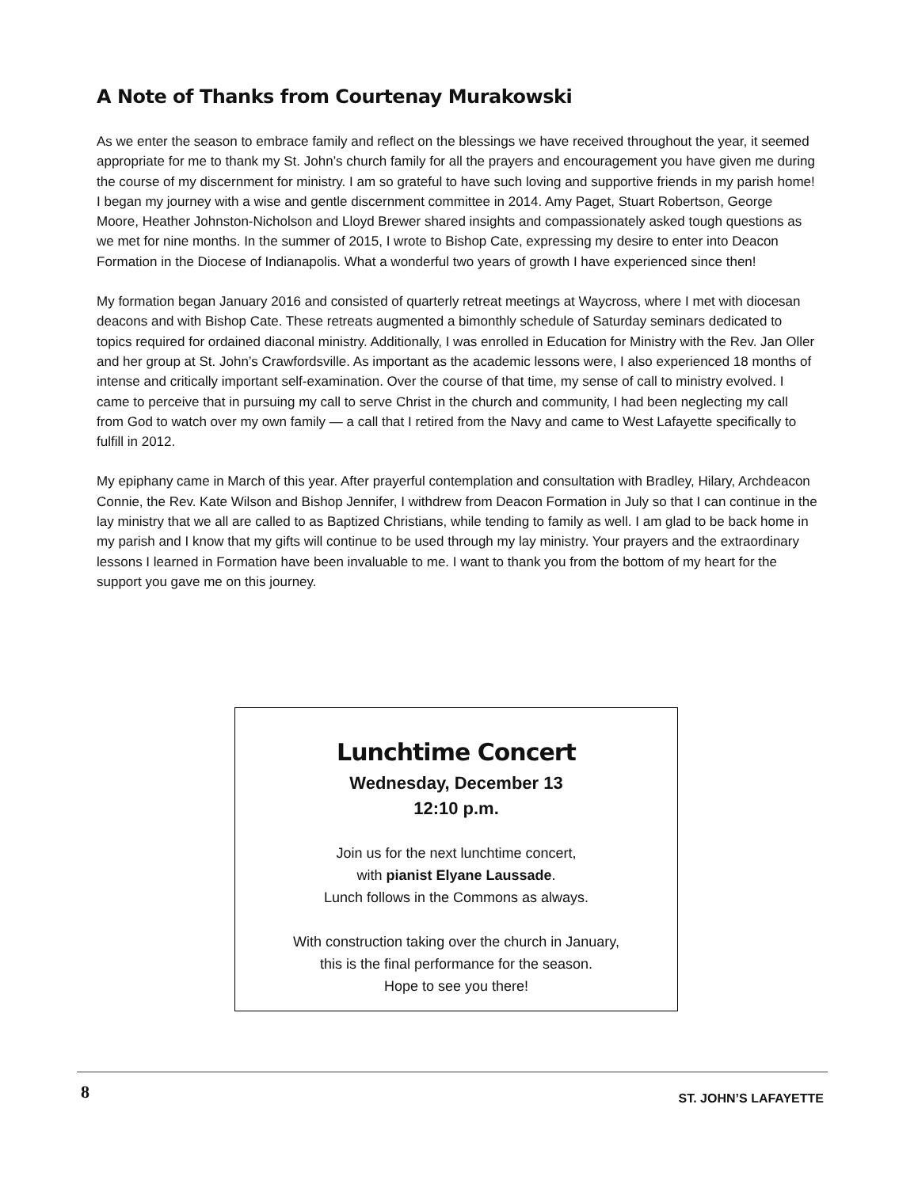A Note of Thanks from Courtenay Murakowski
As we enter the season to embrace family and reflect on the blessings we have received throughout the year, it seemed appropriate for me to thank my St. John’s church family for all the prayers and encouragement you have given me during the course of my discernment for ministry. I am so grateful to have such loving and supportive friends in my parish home! I began my journey with a wise and gentle discernment committee in 2014. Amy Paget, Stuart Robertson, George Moore, Heather Johnston-Nicholson and Lloyd Brewer shared insights and compassionately asked tough questions as we met for nine months. In the summer of 2015, I wrote to Bishop Cate, expressing my desire to enter into Deacon Formation in the Diocese of Indianapolis. What a wonderful two years of growth I have experienced since then!
My formation began January 2016 and consisted of quarterly retreat meetings at Waycross, where I met with diocesan deacons and with Bishop Cate. These retreats augmented a bimonthly schedule of Saturday seminars dedicated to topics required for ordained diaconal ministry. Additionally, I was enrolled in Education for Ministry with the Rev. Jan Oller and her group at St. John’s Crawfordsville. As important as the academic lessons were, I also experienced 18 months of intense and critically important self-examination. Over the course of that time, my sense of call to ministry evolved. I came to perceive that in pursuing my call to serve Christ in the church and community, I had been neglecting my call from God to watch over my own family — a call that I retired from the Navy and came to West Lafayette specifically to fulfill in 2012.
My epiphany came in March of this year. After prayerful contemplation and consultation with Bradley, Hilary, Archdeacon Connie, the Rev. Kate Wilson and Bishop Jennifer, I withdrew from Deacon Formation in July so that I can continue in the lay ministry that we all are called to as Baptized Christians, while tending to family as well. I am glad to be back home in my parish and I know that my gifts will continue to be used through my lay ministry. Your prayers and the extraordinary lessons I learned in Formation have been invaluable to me. I want to thank you from the bottom of my heart for the support you gave me on this journey.
Lunchtime Concert
Wednesday, December 13
12:10 p.m.
Join us for the next lunchtime concert,
with pianist Elyane Laussade.
Lunch follows in the Commons as always.
With construction taking over the church in January,
this is the final performance for the season.
Hope to see you there!
8 ST. JOHN’S LAFAYETTE